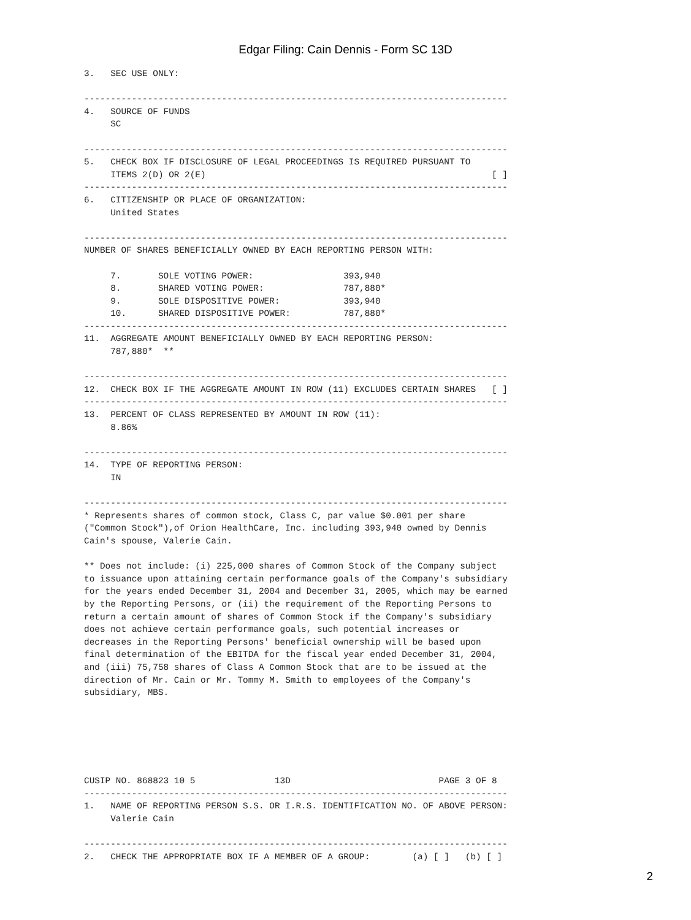Edgar Filing: Cain Dennis - Form SC 13D
3.   SEC USE ONLY:

--------------------------------------------------------------------------------
4.   SOURCE OF FUNDS
     SC

--------------------------------------------------------------------------------
5.   CHECK BOX IF DISCLOSURE OF LEGAL PROCEEDINGS IS REQUIRED PURSUANT TO
     ITEMS 2(D) OR 2(E)                                                      [ ]
--------------------------------------------------------------------------------
6.   CITIZENSHIP OR PLACE OF ORGANIZATION:
     United States

--------------------------------------------------------------------------------
NUMBER OF SHARES BENEFICIALLY OWNED BY EACH REPORTING PERSON WITH:

     7.       SOLE VOTING POWER:                 393,940
     8.       SHARED VOTING POWER:               787,880*
     9.       SOLE DISPOSITIVE POWER:            393,940
     10.      SHARED DISPOSITIVE POWER:          787,880*
--------------------------------------------------------------------------------
11.  AGGREGATE AMOUNT BENEFICIALLY OWNED BY EACH REPORTING PERSON:
     787,880*  **

--------------------------------------------------------------------------------
12.  CHECK BOX IF THE AGGREGATE AMOUNT IN ROW (11) EXCLUDES CERTAIN SHARES   [ ]
--------------------------------------------------------------------------------
13.  PERCENT OF CLASS REPRESENTED BY AMOUNT IN ROW (11):
     8.86%

--------------------------------------------------------------------------------
14.  TYPE OF REPORTING PERSON:
     IN

--------------------------------------------------------------------------------
* Represents shares of common stock, Class C, par value $0.001 per share
("Common Stock"),of Orion HealthCare, Inc. including 393,940 owned by Dennis
Cain's spouse, Valerie Cain.

** Does not include: (i) 225,000 shares of Common Stock of the Company subject
to issuance upon attaining certain performance goals of the Company's subsidiary
for the years ended December 31, 2004 and December 31, 2005, which may be earned
by the Reporting Persons, or (ii) the requirement of the Reporting Persons to
return a certain amount of shares of Common Stock if the Company's subsidiary
does not achieve certain performance goals, such potential increases or
decreases in the Reporting Persons' beneficial ownership will be based upon
final determination of the EBITDA for the fiscal year ended December 31, 2004,
and (iii) 75,758 shares of Class A Common Stock that are to be issued at the
direction of Mr. Cain or Mr. Tommy M. Smith to employees of the Company's
subsidiary, MBS.






CUSIP NO. 868823 10 5               13D                            PAGE 3 OF 8
--------------------------------------------------------------------------------
1.   NAME OF REPORTING PERSON S.S. OR I.R.S. IDENTIFICATION NO. OF ABOVE PERSON:
     Valerie Cain

--------------------------------------------------------------------------------
2.   CHECK THE APPROPRIATE BOX IF A MEMBER OF A GROUP:        (a) [ ]   (b) [ ]
2